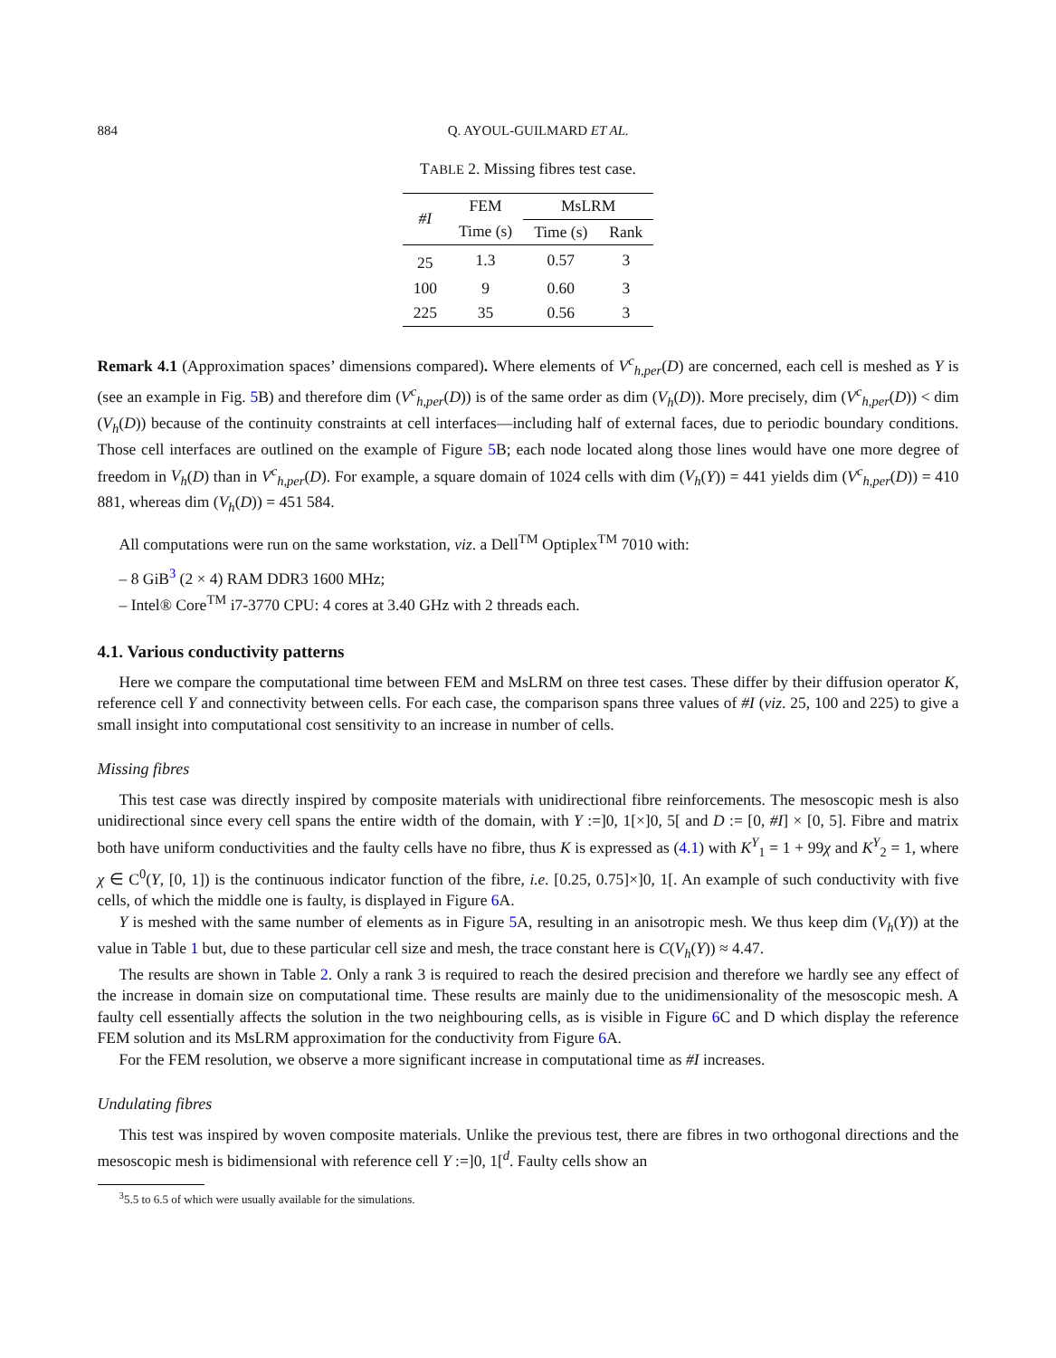884 Q. AYOUL-GUILMARD ET AL.
TABLE 2. Missing fibres test case.
| #I | FEM | MsLRM | |
| --- | --- | --- | --- |
| | Time (s) | Time (s) | Rank |
| 25 | 1.3 | 0.57 | 3 |
| 100 | 9 | 0.60 | 3 |
| 225 | 35 | 0.56 | 3 |
Remark 4.1 (Approximation spaces’ dimensions compared). Where elements of V<sup>c</sup><sub>h,per</sub>(D) are concerned, each cell is meshed as Y is (see an example in Fig. 5 B) and therefore dim (V<sup>c</sup><sub>h,per</sub>(D)) is of the same order as dim (V<sub>h</sub>(D)). More precisely, dim (V<sup>c</sup><sub>h,per</sub>(D)) < dim (V<sub>h</sub>(D)) because of the continuity constraints at cell interfaces—including half of external faces, due to periodic boundary conditions. Those cell interfaces are outlined on the example of Figure 5 B; each node located along those lines would have one more degree of freedom in V<sub>h</sub>(D) than in V<sup>c</sup><sub>h,per</sub>(D). For example, a square domain of 1024 cells with dim (V<sub>h</sub>(Y)) = 441 yields dim (V<sup>c</sup><sub>h,per</sub>(D)) = 410 881, whereas dim (V<sub>h</sub>(D)) = 451 584.
All computations were run on the same workstation, viz. a Dell<sup>TM</sup> Optiplex<sup>TM</sup> 7010 with:
– 8 GiB<sup>3</sup> (2 × 4) RAM DDR3 1600 MHz;
– Intel® Core<sup>TM</sup> i7-3770 CPU: 4 cores at 3.40 GHz with 2 threads each.
4.1. Various conductivity patterns
Here we compare the computational time between FEM and MsLRM on three test cases. These differ by their diffusion operator K, reference cell Y and connectivity between cells. For each case, the comparison spans three values of #I (viz. 25, 100 and 225) to give a small insight into computational cost sensitivity to an increase in number of cells.
Missing fibres
This test case was directly inspired by composite materials with unidirectional fibre reinforcements. The mesoscopic mesh is also unidirectional since every cell spans the entire width of the domain, with Y :=]0, 1[×]0, 5[ and D := [0, #I] × [0, 5]. Fibre and matrix both have uniform conductivities and the faulty cells have no fibre, thus K is expressed as (4.1) with K<sup>Y</sup><sub>1</sub> = 1 + 99χ and K<sup>Y</sup><sub>2</sub> = 1, where χ ∈ C<sup>0</sup>(Y, [0, 1]) is the continuous indicator function of the fibre, i.e. [0.25, 0.75]×]0, 1[. An example of such conductivity with five cells, of which the middle one is faulty, is displayed in Figure 6 A.
Y is meshed with the same number of elements as in Figure 5 A, resulting in an anisotropic mesh. We thus keep dim (V<sub>h</sub>(Y)) at the value in Table 1 but, due to these particular cell size and mesh, the trace constant here is C(V<sub>h</sub>(Y)) ≈ 4.47.
The results are shown in Table 2. Only a rank 3 is required to reach the desired precision and therefore we hardly see any effect of the increase in domain size on computational time. These results are mainly due to the unidimensionality of the mesoscopic mesh. A faulty cell essentially affects the solution in the two neighbouring cells, as is visible in Figure 6 C and D which display the reference FEM solution and its MsLRM approximation for the conductivity from Figure 6 A.
For the FEM resolution, we observe a more significant increase in computational time as #I increases.
Undulating fibres
This test was inspired by woven composite materials. Unlike the previous test, there are fibres in two orthogonal directions and the mesoscopic mesh is bidimensional with reference cell Y :=]0, 1[<sup>d</sup>. Faulty cells show an
<sup>3</sup> 5.5 to 6.5 of which were usually available for the simulations.